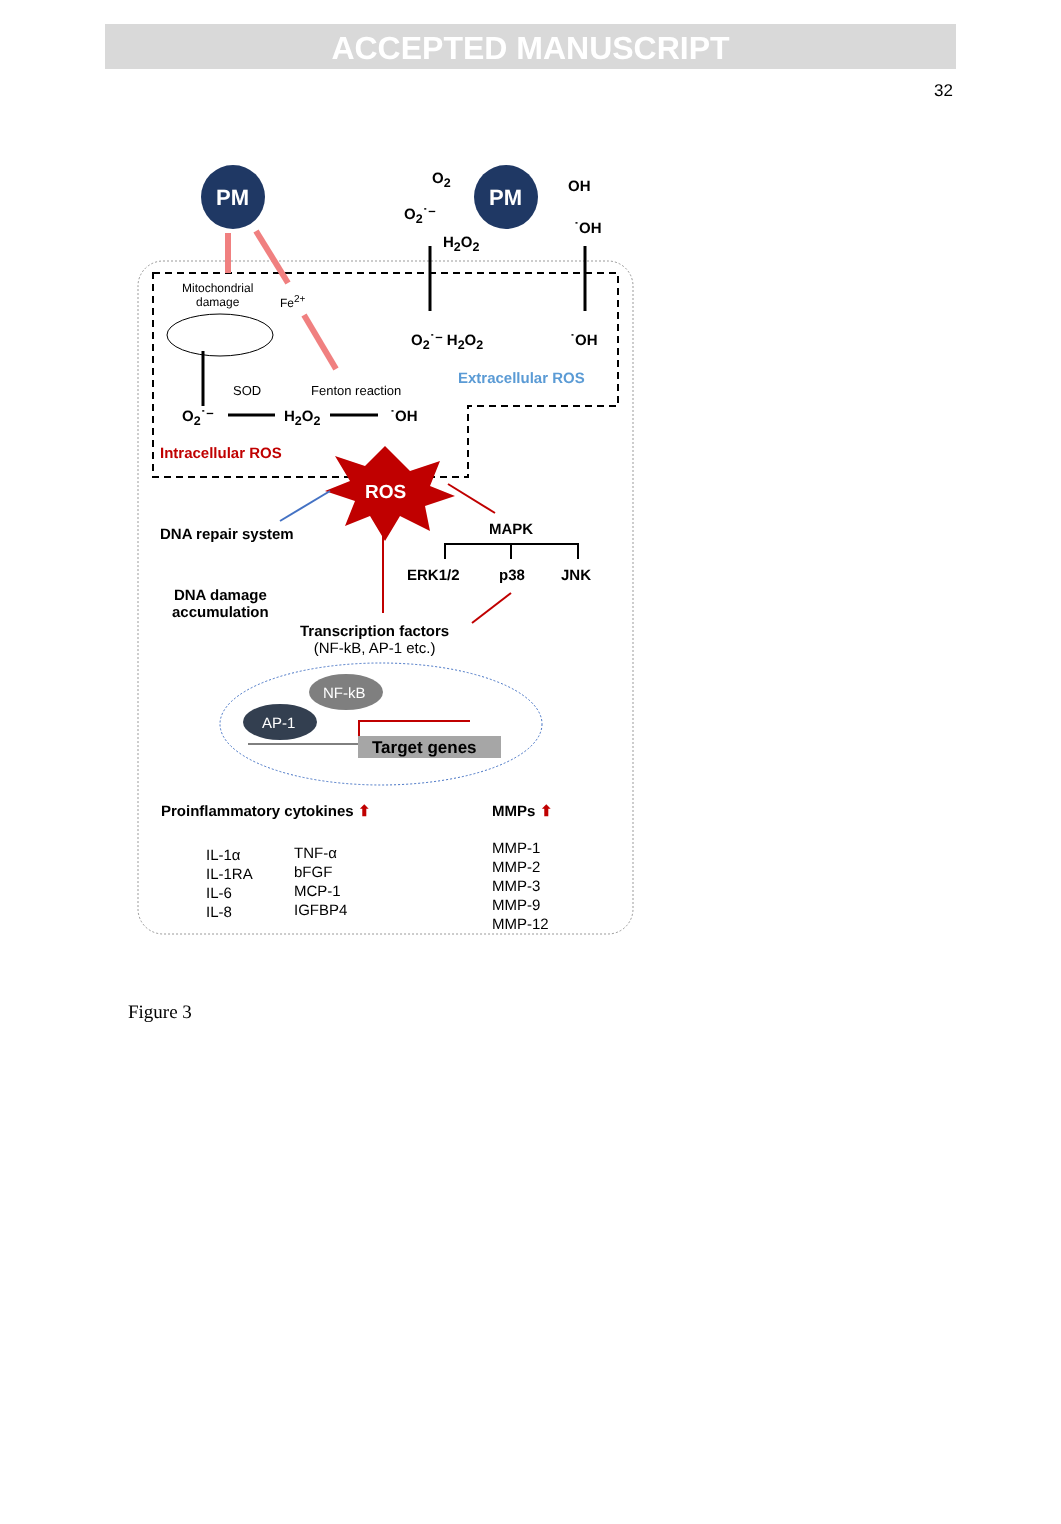ACCEPTED MANUSCRIPT
32
PM PM
O<sub>2</sub> OH
O<sub>2</sub>˙⁻
˙OH
H<sub>2</sub>O<sub>2</sub>
Mitochondrial
damage
Fe<sup>2+</sup>
O<sub>2</sub>˙⁻ H<sub>2</sub>O<sub>2</sub> ˙OH
Extracellular ROS
SOD Fenton reaction
O<sub>2</sub>˙⁻ H<sub>2</sub>O<sub>2</sub> ˙OH
Intracellular ROS
ROS
DNA repair system MAPK
DNA damage
accumulation
ERK1/2 p38 JNK
Transcription factors
(NF-kB, AP-1 etc.)
NF-kB
AP-1
Target genes
Proinflammatory cytokines ⬆ MMPs ⬆
IL-1α
IL-1RA
IL-6
IL-8
TNF-α
bFGF
MCP-1
IGFBP4
MMP-1
MMP-2
MMP-3
MMP-9
MMP-12
Figure 3